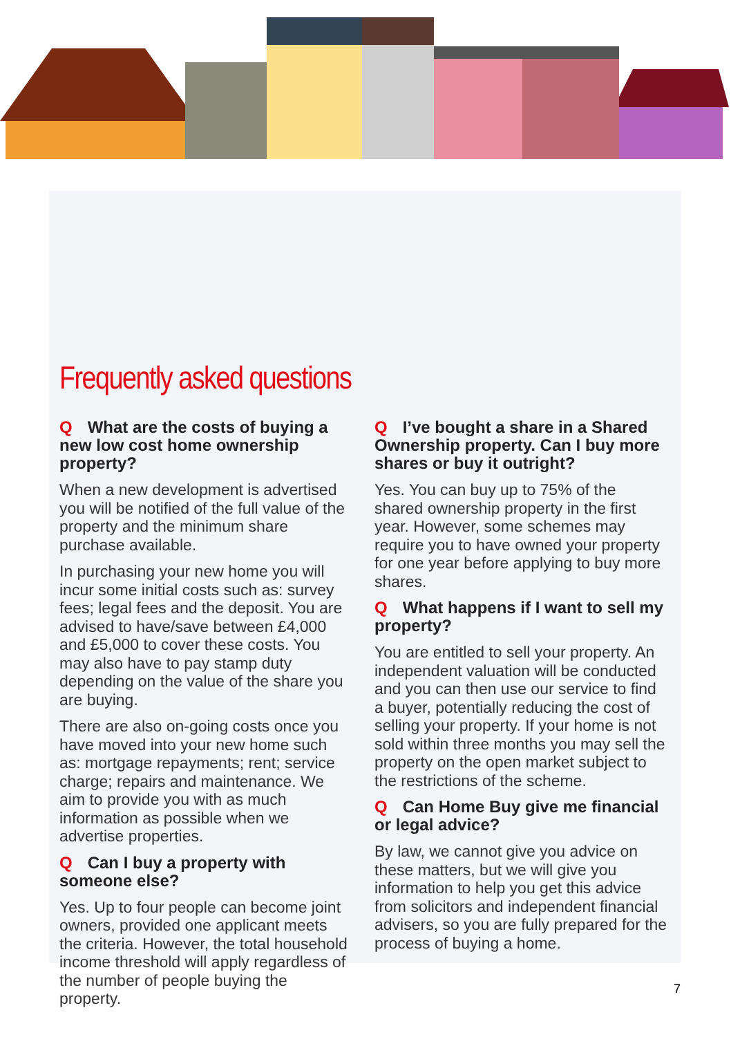Frequently asked questions
Q What are the costs of buying a new low cost home ownership property?
When a new development is advertised you will be notified of the full value of the property and the minimum share purchase available.
In purchasing your new home you will incur some initial costs such as: survey fees; legal fees and the deposit. You are advised to have/save between £4,000 and £5,000 to cover these costs. You may also have to pay stamp duty depending on the value of the share you are buying.
There are also on-going costs once you have moved into your new home such as: mortgage repayments; rent; service charge; repairs and maintenance. We aim to provide you with as much information as possible when we advertise properties.
Q Can I buy a property with someone else?
Yes. Up to four people can become joint owners, provided one applicant meets the criteria. However, the total household income threshold will apply regardless of the number of people buying the property.
Q I’ve bought a share in a Shared Ownership property. Can I buy more shares or buy it outright?
Yes. You can buy up to 75% of the shared ownership property in the first year. However, some schemes may require you to have owned your property for one year before applying to buy more shares.
Q What happens if I want to sell my property?
You are entitled to sell your property. An independent valuation will be conducted and you can then use our service to find a buyer, potentially reducing the cost of selling your property. If your home is not sold within three months you may sell the property on the open market subject to the restrictions of the scheme.
Q Can Home Buy give me financial or legal advice?
By law, we cannot give you advice on these matters, but we will give you information to help you get this advice from solicitors and independent financial advisers, so you are fully prepared for the process of buying a home.
7